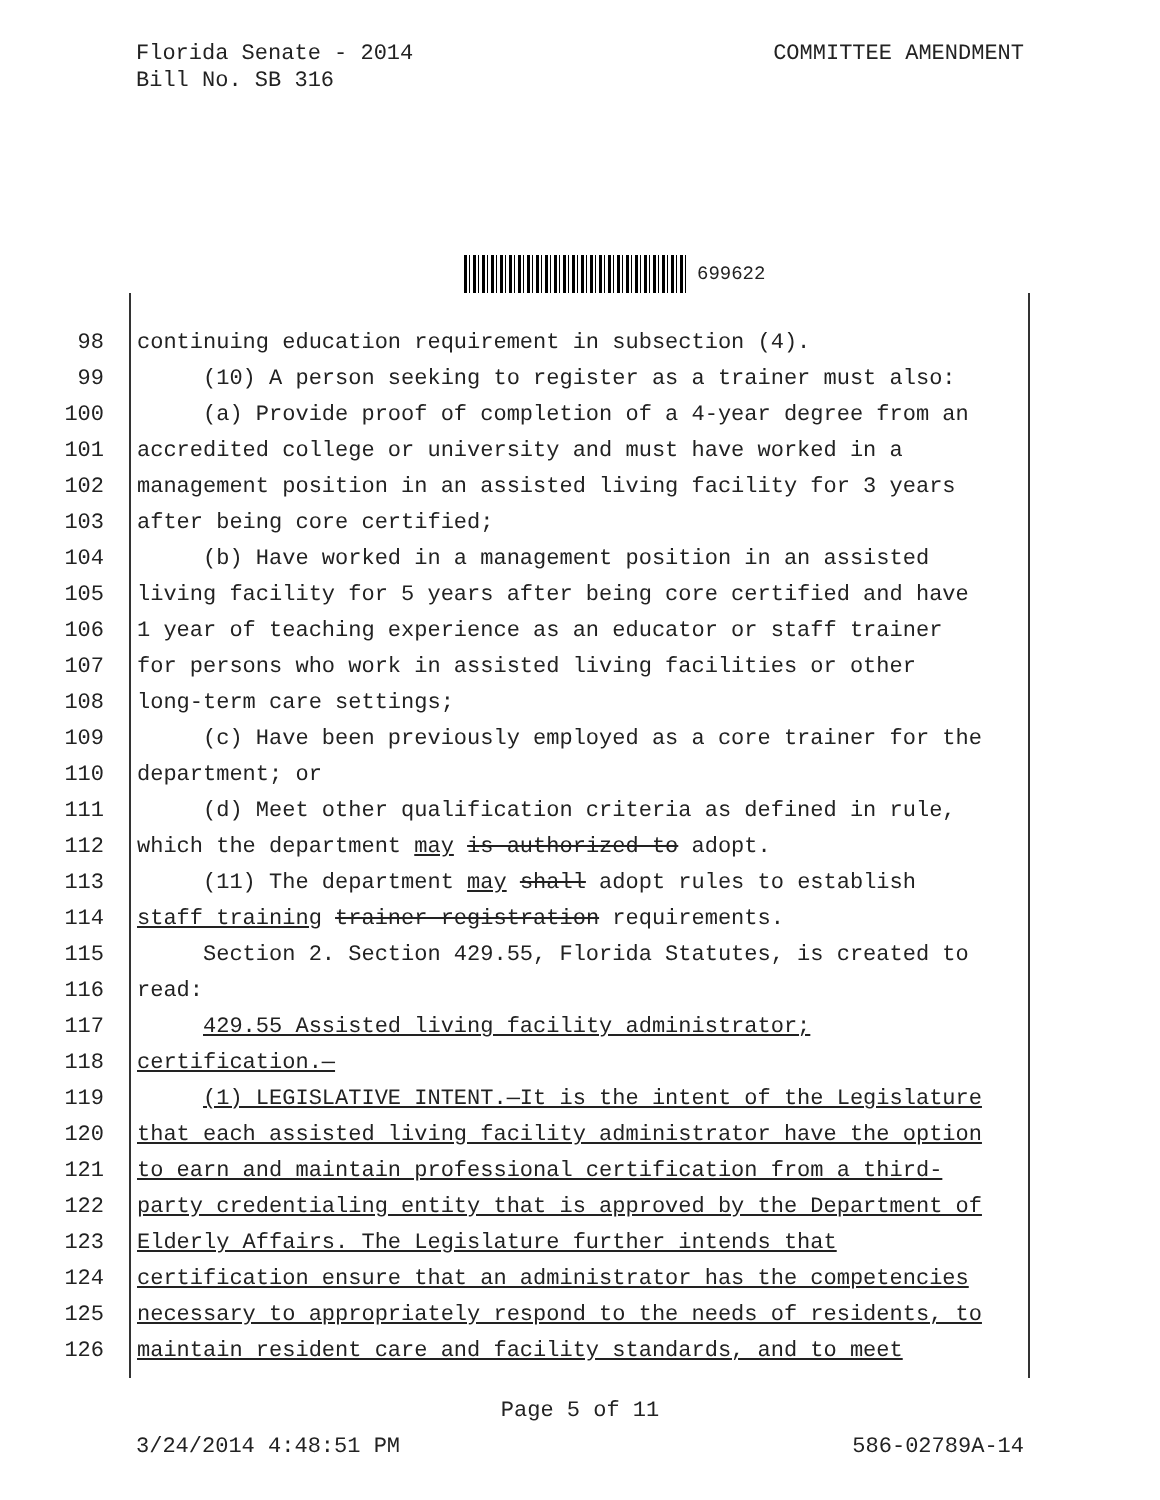Florida Senate - 2014
Bill No. SB 316
COMMITTEE AMENDMENT
699622
98 continuing education requirement in subsection (4).
99 (10) A person seeking to register as a trainer must also:
100 (a) Provide proof of completion of a 4-year degree from an
101 accredited college or university and must have worked in a
102 management position in an assisted living facility for 3 years
103 after being core certified;
104 (b) Have worked in a management position in an assisted
105 living facility for 5 years after being core certified and have
106 1 year of teaching experience as an educator or staff trainer
107 for persons who work in assisted living facilities or other
108 long-term care settings;
109 (c) Have been previously employed as a core trainer for the
110 department; or
111 (d) Meet other qualification criteria as defined in rule,
112 which the department may is authorized to adopt.
113 (11) The department may shall adopt rules to establish
114 staff training trainer registration requirements.
115 Section 2. Section 429.55, Florida Statutes, is created to
116 read:
117 429.55 Assisted living facility administrator;
118 certification.—
119 (1) LEGISLATIVE INTENT.—It is the intent of the Legislature
120 that each assisted living facility administrator have the option
121 to earn and maintain professional certification from a third-
122 party credentialing entity that is approved by the Department of
123 Elderly Affairs. The Legislature further intends that
124 certification ensure that an administrator has the competencies
125 necessary to appropriately respond to the needs of residents, to
126 maintain resident care and facility standards, and to meet
Page 5 of 11
3/24/2014 4:48:51 PM 586-02789A-14